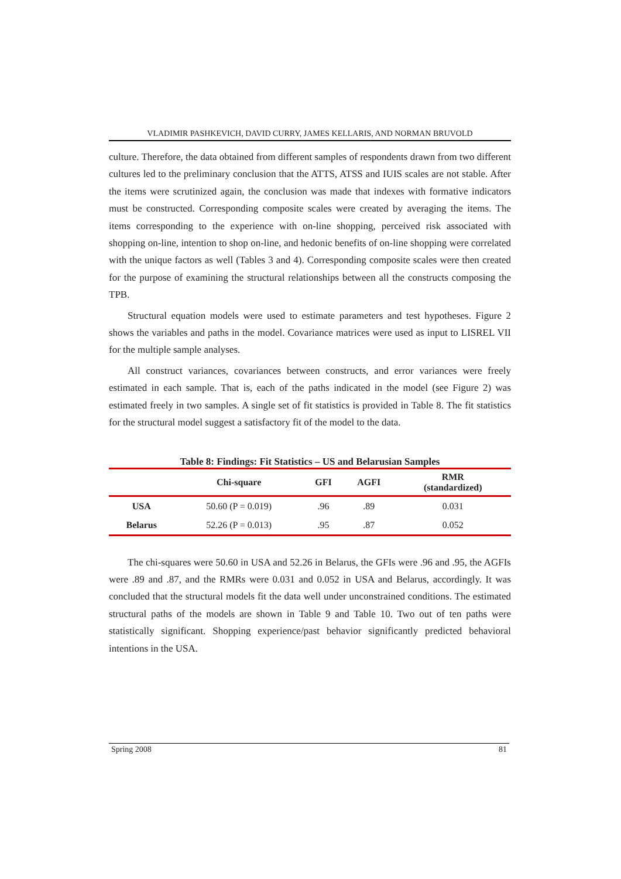VLADIMIR PASHKEVICH, DAVID CURRY, JAMES KELLARIS, AND NORMAN BRUVOLD
culture. Therefore, the data obtained from different samples of respondents drawn from two different cultures led to the preliminary conclusion that the ATTS, ATSS and IUIS scales are not stable. After the items were scrutinized again, the conclusion was made that indexes with formative indicators must be constructed. Corresponding composite scales were created by averaging the items. The items corresponding to the experience with on-line shopping, perceived risk associated with shopping on-line, intention to shop on-line, and hedonic benefits of on-line shopping were correlated with the unique factors as well (Tables 3 and 4). Corresponding composite scales were then created for the purpose of examining the structural relationships between all the constructs composing the TPB.
Structural equation models were used to estimate parameters and test hypotheses. Figure 2 shows the variables and paths in the model. Covariance matrices were used as input to LISREL VII for the multiple sample analyses.
All construct variances, covariances between constructs, and error variances were freely estimated in each sample. That is, each of the paths indicated in the model (see Figure 2) was estimated freely in two samples. A single set of fit statistics is provided in Table 8. The fit statistics for the structural model suggest a satisfactory fit of the model to the data.
Table 8: Findings: Fit Statistics – US and Belarusian Samples
| | Chi-square | GFI | AGFI | RMR (standardized) |
| --- | --- | --- | --- | --- |
| USA | 50.60 (P = 0.019) | .96 | .89 | 0.031 |
| Belarus | 52.26 (P = 0.013) | .95 | .87 | 0.052 |
The chi-squares were 50.60 in USA and 52.26 in Belarus, the GFIs were .96 and .95, the AGFIs were .89 and .87, and the RMRs were 0.031 and 0.052 in USA and Belarus, accordingly. It was concluded that the structural models fit the data well under unconstrained conditions. The estimated structural paths of the models are shown in Table 9 and Table 10. Two out of ten paths were statistically significant. Shopping experience/past behavior significantly predicted behavioral intentions in the USA.
Spring 2008 81